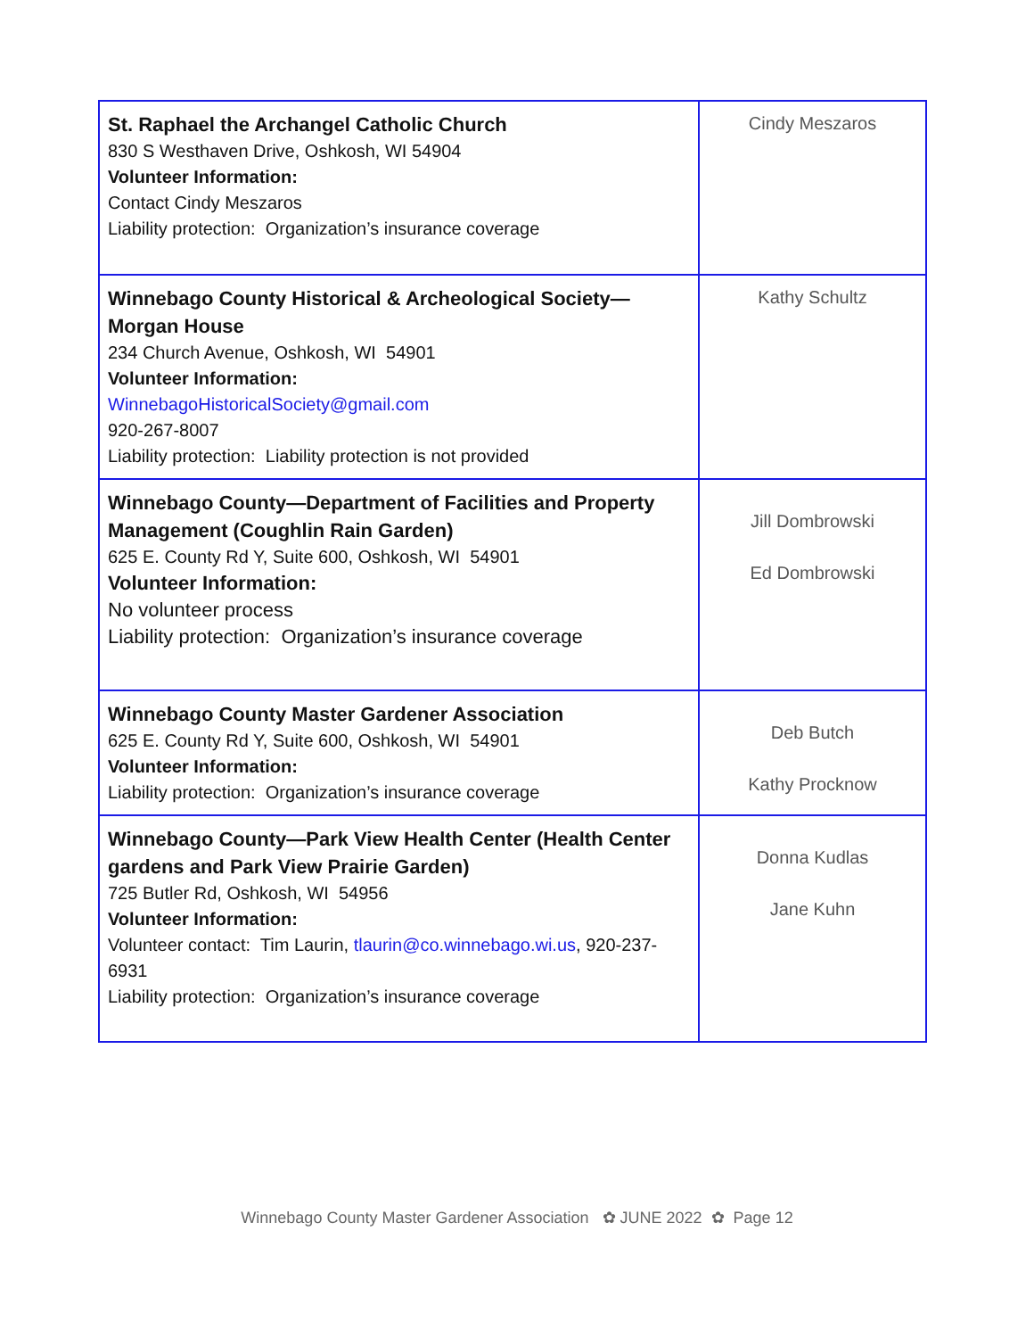| St. Raphael the Archangel Catholic Church 830 S Westhaven Drive, Oshkosh, WI 54904 Volunteer Information: Contact Cindy Meszaros Liability protection: Organization’s insurance coverage | Cindy Meszaros |
| Winnebago County Historical & Archeological Society—Morgan House 234 Church Avenue, Oshkosh, WI 54901 Volunteer Information: WinnebagoHistoricalSociety@gmail.com 920-267-8007 Liability protection: Liability protection is not provided | Kathy Schultz |
| Winnebago County—Department of Facilities and Property Management (Coughlin Rain Garden) 625 E. County Rd Y, Suite 600, Oshkosh, WI 54901 Volunteer Information: No volunteer process Liability protection: Organization’s insurance coverage | Jill Dombrowski Ed Dombrowski |
| Winnebago County Master Gardener Association 625 E. County Rd Y, Suite 600, Oshkosh, WI 54901 Volunteer Information: Liability protection: Organization’s insurance coverage | Deb Butch Kathy Procknow |
| Winnebago County—Park View Health Center (Health Center gardens and Park View Prairie Garden) 725 Butler Rd, Oshkosh, WI 54956 Volunteer Information: Volunteer contact: Tim Laurin, tlaurin@co.winnebago.wi.us , 920-237-6931 Liability protection: Organization’s insurance coverage | Donna Kudlas Jane Kuhn |
Winnebago County Master Gardener Association ✿ JUNE 2022 ✿ Page 12